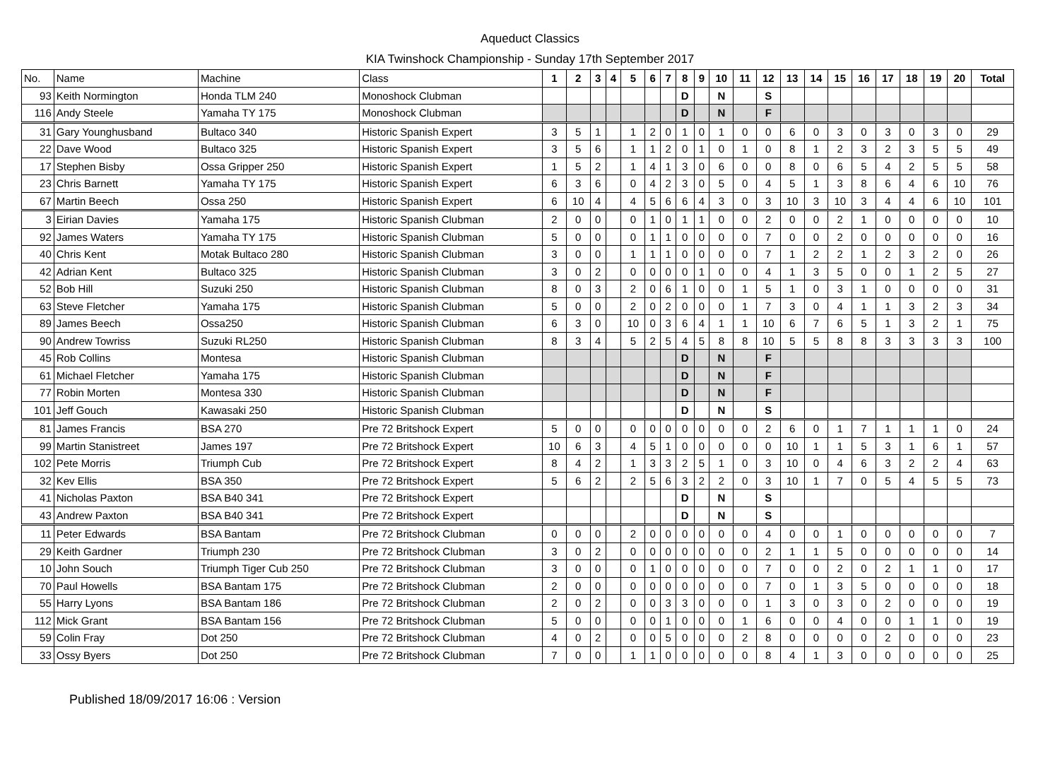Aqueduct Classics
KIA Twinshock Championship - Sunday 17th September 2017
| No. | Name | Machine | Class | 1 | 2 | 3 | 4 | 5 | 6 | 7 | 8 | 9 | 10 | 11 | 12 | 13 | 14 | 15 | 16 | 17 | 18 | 19 | 20 | Total |
| --- | --- | --- | --- | --- | --- | --- | --- | --- | --- | --- | --- | --- | --- | --- | --- | --- | --- | --- | --- | --- | --- | --- | --- | --- |
| 93 | Keith Normington | Honda TLM 240 | Monoshock Clubman | | | | | | | | D | | N | | S | | | | | | | | | |
| 116 | Andy Steele | Yamaha TY 175 | Monoshock Clubman | | | | | | | | D | | N | | F | | | | | | | | | |
| 31 | Gary Younghusband | Bultaco 340 | Historic Spanish Expert | 3 | 5 | 1 | | 1 | 2 | 0 | 1 | 0 | 1 | 0 | 0 | 6 | 0 | 3 | 0 | 3 | 0 | 3 | 0 | 29 |
| 22 | Dave Wood | Bultaco 325 | Historic Spanish Expert | 3 | 5 | 6 | | 1 | 1 | 2 | 0 | 1 | 0 | 1 | 0 | 8 | 1 | 2 | 3 | 2 | 3 | 5 | 5 | 49 |
| 17 | Stephen Bisby | Ossa Gripper 250 | Historic Spanish Expert | 1 | 5 | 2 | | 1 | 4 | 1 | 3 | 0 | 6 | 0 | 0 | 8 | 0 | 6 | 5 | 4 | 2 | 5 | 5 | 58 |
| 23 | Chris Barnett | Yamaha TY 175 | Historic Spanish Expert | 6 | 3 | 6 | | 0 | 4 | 2 | 3 | 0 | 5 | 0 | 4 | 5 | 1 | 3 | 8 | 6 | 4 | 6 | 10 | 76 |
| 67 | Martin Beech | Ossa 250 | Historic Spanish Expert | 6 | 10 | 4 | | 4 | 5 | 6 | 6 | 4 | 3 | 0 | 3 | 10 | 3 | 10 | 3 | 4 | 4 | 6 | 10 | 101 |
| 3 | Eirian Davies | Yamaha 175 | Historic Spanish Clubman | 2 | 0 | 0 | | 0 | 1 | 0 | 1 | 1 | 0 | 0 | 2 | 0 | 0 | 2 | 1 | 0 | 0 | 0 | 0 | 10 |
| 92 | James Waters | Yamaha TY 175 | Historic Spanish Clubman | 5 | 0 | 0 | | 0 | 1 | 1 | 0 | 0 | 0 | 0 | 7 | 0 | 0 | 2 | 0 | 0 | 0 | 0 | 0 | 16 |
| 40 | Chris Kent | Motak Bultaco 280 | Historic Spanish Clubman | 3 | 0 | 0 | | 1 | 1 | 1 | 0 | 0 | 0 | 0 | 7 | 1 | 2 | 2 | 1 | 2 | 3 | 2 | 0 | 26 |
| 42 | Adrian Kent | Bultaco 325 | Historic Spanish Clubman | 3 | 0 | 2 | | 0 | 0 | 0 | 0 | 1 | 0 | 0 | 4 | 1 | 3 | 5 | 0 | 0 | 1 | 2 | 5 | 27 |
| 52 | Bob Hill | Suzuki 250 | Historic Spanish Clubman | 8 | 0 | 3 | | 2 | 0 | 6 | 1 | 0 | 0 | 1 | 5 | 1 | 0 | 3 | 1 | 0 | 0 | 0 | 0 | 31 |
| 63 | Steve Fletcher | Yamaha 175 | Historic Spanish Clubman | 5 | 0 | 0 | | 2 | 0 | 2 | 0 | 0 | 0 | 1 | 7 | 3 | 0 | 4 | 1 | 1 | 3 | 2 | 3 | 34 |
| 89 | James Beech | Ossa250 | Historic Spanish Clubman | 6 | 3 | 0 | | 10 | 0 | 3 | 6 | 4 | 1 | 1 | 10 | 6 | 7 | 6 | 5 | 1 | 3 | 2 | 1 | 75 |
| 90 | Andrew Towriss | Suzuki RL250 | Historic Spanish Clubman | 8 | 3 | 4 | | 5 | 2 | 5 | 4 | 5 | 8 | 8 | 10 | 5 | 5 | 8 | 8 | 3 | 3 | 3 | 3 | 100 |
| 45 | Rob Collins | Montesa | Historic Spanish Clubman | | | | | | | | D | | N | | F | | | | | | | | | |
| 61 | Michael Fletcher | Yamaha 175 | Historic Spanish Clubman | | | | | | | | D | | N | | F | | | | | | | | | |
| 77 | Robin Morten | Montesa 330 | Historic Spanish Clubman | | | | | | | | D | | N | | F | | | | | | | | | |
| 101 | Jeff Gouch | Kawasaki 250 | Historic Spanish Clubman | | | | | | | | D | | N | | S | | | | | | | | | |
| 81 | James Francis | BSA 270 | Pre 72 Britshock Expert | 5 | 0 | 0 | | 0 | 0 | 0 | 0 | 0 | 0 | 0 | 2 | 6 | 0 | 1 | 7 | 1 | 1 | 1 | 0 | 24 |
| 99 | Martin Stanistreet | James 197 | Pre 72 Britshock Expert | 10 | 6 | 3 | | 4 | 5 | 1 | 0 | 0 | 0 | 0 | 0 | 10 | 1 | 1 | 5 | 3 | 1 | 6 | 1 | 57 |
| 102 | Pete Morris | Triumph Cub | Pre 72 Britshock Expert | 8 | 4 | 2 | | 1 | 3 | 3 | 2 | 5 | 1 | 0 | 3 | 10 | 0 | 4 | 6 | 3 | 2 | 2 | 4 | 63 |
| 32 | Kev Ellis | BSA 350 | Pre 72 Britshock Expert | 5 | 6 | 2 | | 2 | 5 | 6 | 3 | 2 | 2 | 0 | 3 | 10 | 1 | 7 | 0 | 5 | 4 | 5 | 5 | 73 |
| 41 | Nicholas Paxton | BSA B40 341 | Pre 72 Britshock Expert | | | | | | | | D | | N | | S | | | | | | | | | |
| 43 | Andrew Paxton | BSA B40 341 | Pre 72 Britshock Expert | | | | | | | | D | | N | | S | | | | | | | | | |
| 11 | Peter Edwards | BSA Bantam | Pre 72 Britshock Clubman | 0 | 0 | 0 | | 2 | 0 | 0 | 0 | 0 | 0 | 0 | 4 | 0 | 0 | 1 | 0 | 0 | 0 | 0 | 0 | 7 |
| 29 | Keith Gardner | Triumph 230 | Pre 72 Britshock Clubman | 3 | 0 | 2 | | 0 | 0 | 0 | 0 | 0 | 0 | 0 | 2 | 1 | 1 | 5 | 0 | 0 | 0 | 0 | 0 | 14 |
| 10 | John Souch | Triumph Tiger Cub 250 | Pre 72 Britshock Clubman | 3 | 0 | 0 | | 0 | 1 | 0 | 0 | 0 | 0 | 0 | 7 | 0 | 0 | 2 | 0 | 2 | 1 | 1 | 0 | 17 |
| 70 | Paul Howells | BSA Bantam 175 | Pre 72 Britshock Clubman | 2 | 0 | 0 | | 0 | 0 | 0 | 0 | 0 | 0 | 0 | 7 | 0 | 1 | 3 | 5 | 0 | 0 | 0 | 0 | 18 |
| 55 | Harry Lyons | BSA Bantam 186 | Pre 72 Britshock Clubman | 2 | 0 | 2 | | 0 | 0 | 3 | 3 | 0 | 0 | 0 | 1 | 3 | 0 | 3 | 0 | 2 | 0 | 0 | 0 | 19 |
| 112 | Mick Grant | BSA Bantam 156 | Pre 72 Britshock Clubman | 5 | 0 | 0 | | 0 | 0 | 1 | 0 | 0 | 0 | 1 | 6 | 0 | 0 | 4 | 0 | 0 | 1 | 1 | 0 | 19 |
| 59 | Colin Fray | Dot 250 | Pre 72 Britshock Clubman | 4 | 0 | 2 | | 0 | 0 | 5 | 0 | 0 | 0 | 2 | 8 | 0 | 0 | 0 | 0 | 2 | 0 | 0 | 0 | 23 |
| 33 | Ossy Byers | Dot 250 | Pre 72 Britshock Clubman | 7 | 0 | 0 | | 1 | 1 | 0 | 0 | 0 | 0 | 0 | 8 | 4 | 1 | 3 | 0 | 0 | 0 | 0 | 0 | 25 |
Published 18/09/2017 16:06 : Version